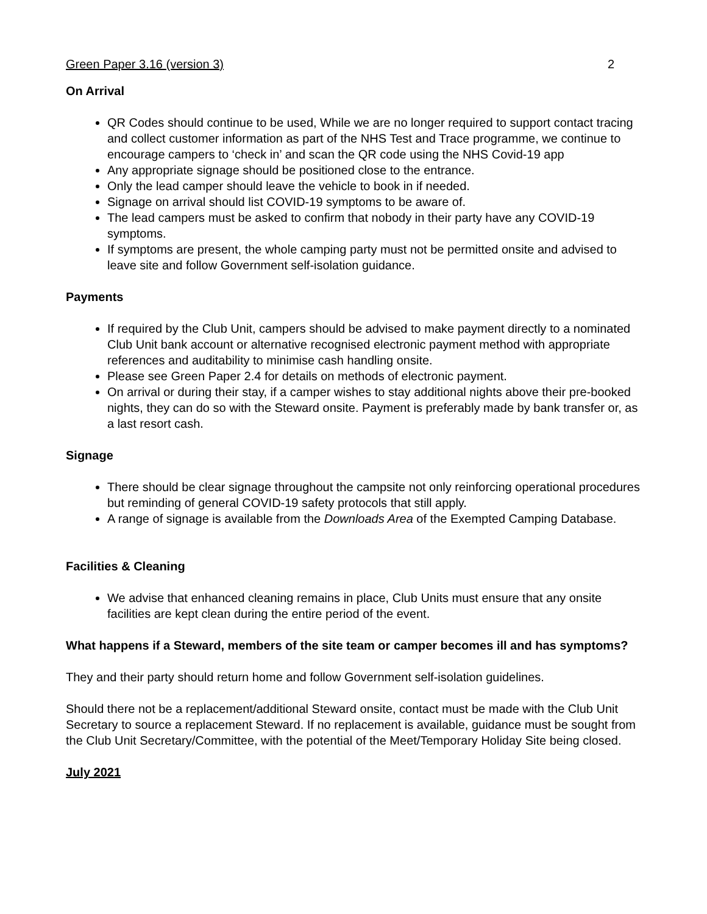Green Paper 3.16 (version 3) 2
On Arrival
QR Codes should continue to be used, While we are no longer required to support contact tracing and collect customer information as part of the NHS Test and Trace programme, we continue to encourage campers to ‘check in’ and scan the QR code using the NHS Covid-19 app
Any appropriate signage should be positioned close to the entrance.
Only the lead camper should leave the vehicle to book in if needed.
Signage on arrival should list COVID-19 symptoms to be aware of.
The lead campers must be asked to confirm that nobody in their party have any COVID-19 symptoms.
If symptoms are present, the whole camping party must not be permitted onsite and advised to leave site and follow Government self-isolation guidance.
Payments
If required by the Club Unit, campers should be advised to make payment directly to a nominated Club Unit bank account or alternative recognised electronic payment method with appropriate references and auditability to minimise cash handling onsite.
Please see Green Paper 2.4 for details on methods of electronic payment.
On arrival or during their stay, if a camper wishes to stay additional nights above their pre-booked nights, they can do so with the Steward onsite. Payment is preferably made by bank transfer or, as a last resort cash.
Signage
There should be clear signage throughout the campsite not only reinforcing operational procedures but reminding of general COVID-19 safety protocols that still apply.
A range of signage is available from the Downloads Area of the Exempted Camping Database.
Facilities & Cleaning
We advise that enhanced cleaning remains in place, Club Units must ensure that any onsite facilities are kept clean during the entire period of the event.
What happens if a Steward, members of the site team or camper becomes ill and has symptoms?
They and their party should return home and follow Government self-isolation guidelines.
Should there not be a replacement/additional Steward onsite, contact must be made with the Club Unit Secretary to source a replacement Steward. If no replacement is available, guidance must be sought from the Club Unit Secretary/Committee, with the potential of the Meet/Temporary Holiday Site being closed.
July 2021